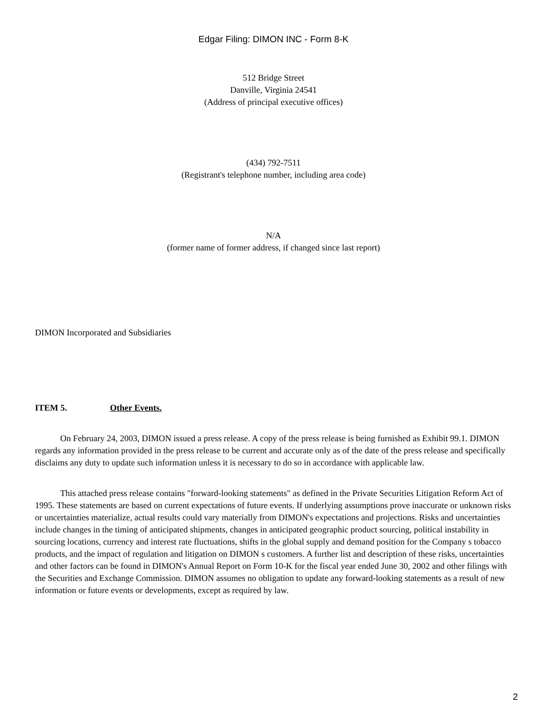Edgar Filing: DIMON INC - Form 8-K
512 Bridge Street
Danville, Virginia 24541
(Address of principal executive offices)
(434) 792-7511
(Registrant's telephone number, including area code)
N/A
(former name of former address, if changed since last report)
DIMON Incorporated and Subsidiaries
ITEM 5. Other Events.
On February 24, 2003, DIMON issued a press release. A copy of the press release is being furnished as Exhibit 99.1. DIMON regards any information provided in the press release to be current and accurate only as of the date of the press release and specifically disclaims any duty to update such information unless it is necessary to do so in accordance with applicable law.
This attached press release contains "forward-looking statements" as defined in the Private Securities Litigation Reform Act of 1995. These statements are based on current expectations of future events. If underlying assumptions prove inaccurate or unknown risks or uncertainties materialize, actual results could vary materially from DIMON's expectations and projections. Risks and uncertainties include changes in the timing of anticipated shipments, changes in anticipated geographic product sourcing, political instability in sourcing locations, currency and interest rate fluctuations, shifts in the global supply and demand position for the Company s tobacco products, and the impact of regulation and litigation on DIMON s customers. A further list and description of these risks, uncertainties and other factors can be found in DIMON's Annual Report on Form 10-K for the fiscal year ended June 30, 2002 and other filings with the Securities and Exchange Commission. DIMON assumes no obligation to update any forward-looking statements as a result of new information or future events or developments, except as required by law.
2